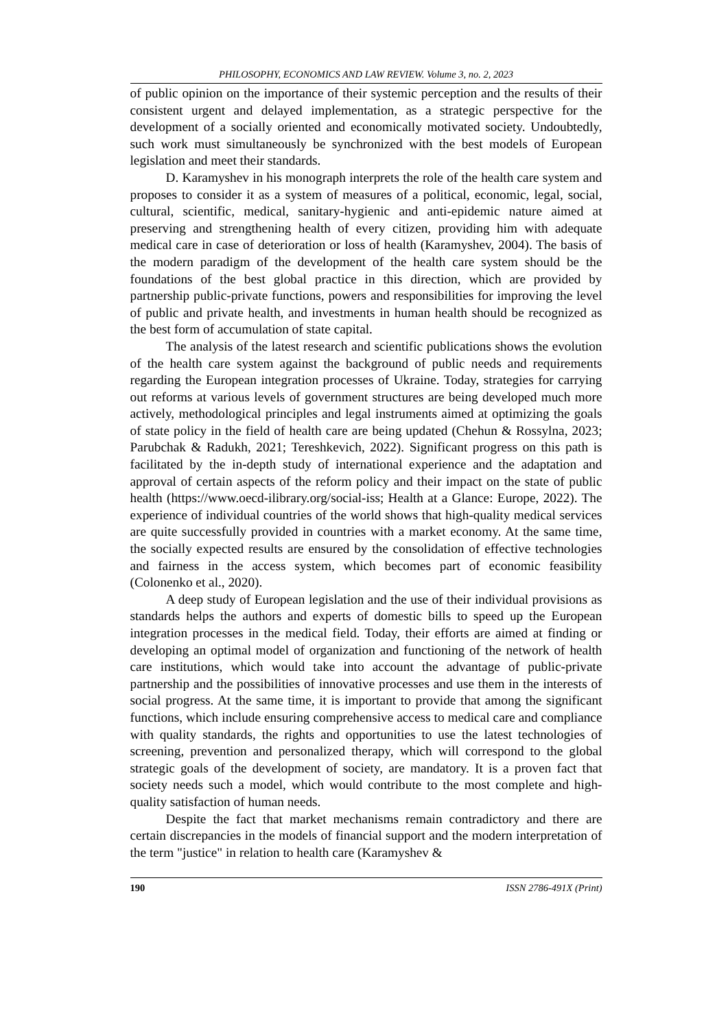PHILOSOPHY, ECONOMICS AND LAW REVIEW. Volume 3, no. 2, 2023
of public opinion on the importance of their systemic perception and the results of their consistent urgent and delayed implementation, as a strategic perspective for the development of a socially oriented and economically motivated society. Undoubtedly, such work must simultaneously be synchronized with the best models of European legislation and meet their standards.
D. Karamyshev in his monograph interprets the role of the health care system and proposes to consider it as a system of measures of a political, economic, legal, social, cultural, scientific, medical, sanitary-hygienic and anti-epidemic nature aimed at preserving and strengthening health of every citizen, providing him with adequate medical care in case of deterioration or loss of health (Karamyshev, 2004). The basis of the modern paradigm of the development of the health care system should be the foundations of the best global practice in this direction, which are provided by partnership public-private functions, powers and responsibilities for improving the level of public and private health, and investments in human health should be recognized as the best form of accumulation of state capital.
The analysis of the latest research and scientific publications shows the evolution of the health care system against the background of public needs and requirements regarding the European integration processes of Ukraine. Today, strategies for carrying out reforms at various levels of government structures are being developed much more actively, methodological principles and legal instruments aimed at optimizing the goals of state policy in the field of health care are being updated (Chehun & Rossylna, 2023; Parubchak & Radukh, 2021; Tereshkevich, 2022). Significant progress on this path is facilitated by the in-depth study of international experience and the adaptation and approval of certain aspects of the reform policy and their impact on the state of public health (https://www.oecd-ilibrary.org/social-iss; Health at a Glance: Europe, 2022). The experience of individual countries of the world shows that high-quality medical services are quite successfully provided in countries with a market economy. At the same time, the socially expected results are ensured by the consolidation of effective technologies and fairness in the access system, which becomes part of economic feasibility (Colonenko et al., 2020).
A deep study of European legislation and the use of their individual provisions as standards helps the authors and experts of domestic bills to speed up the European integration processes in the medical field. Today, their efforts are aimed at finding or developing an optimal model of organization and functioning of the network of health care institutions, which would take into account the advantage of public-private partnership and the possibilities of innovative processes and use them in the interests of social progress. At the same time, it is important to provide that among the significant functions, which include ensuring comprehensive access to medical care and compliance with quality standards, the rights and opportunities to use the latest technologies of screening, prevention and personalized therapy, which will correspond to the global strategic goals of the development of society, are mandatory. It is a proven fact that society needs such a model, which would contribute to the most complete and high-quality satisfaction of human needs.
Despite the fact that market mechanisms remain contradictory and there are certain discrepancies in the models of financial support and the modern interpretation of the term "justice" in relation to health care (Karamyshev &
190 ISSN 2786-491X (Print)